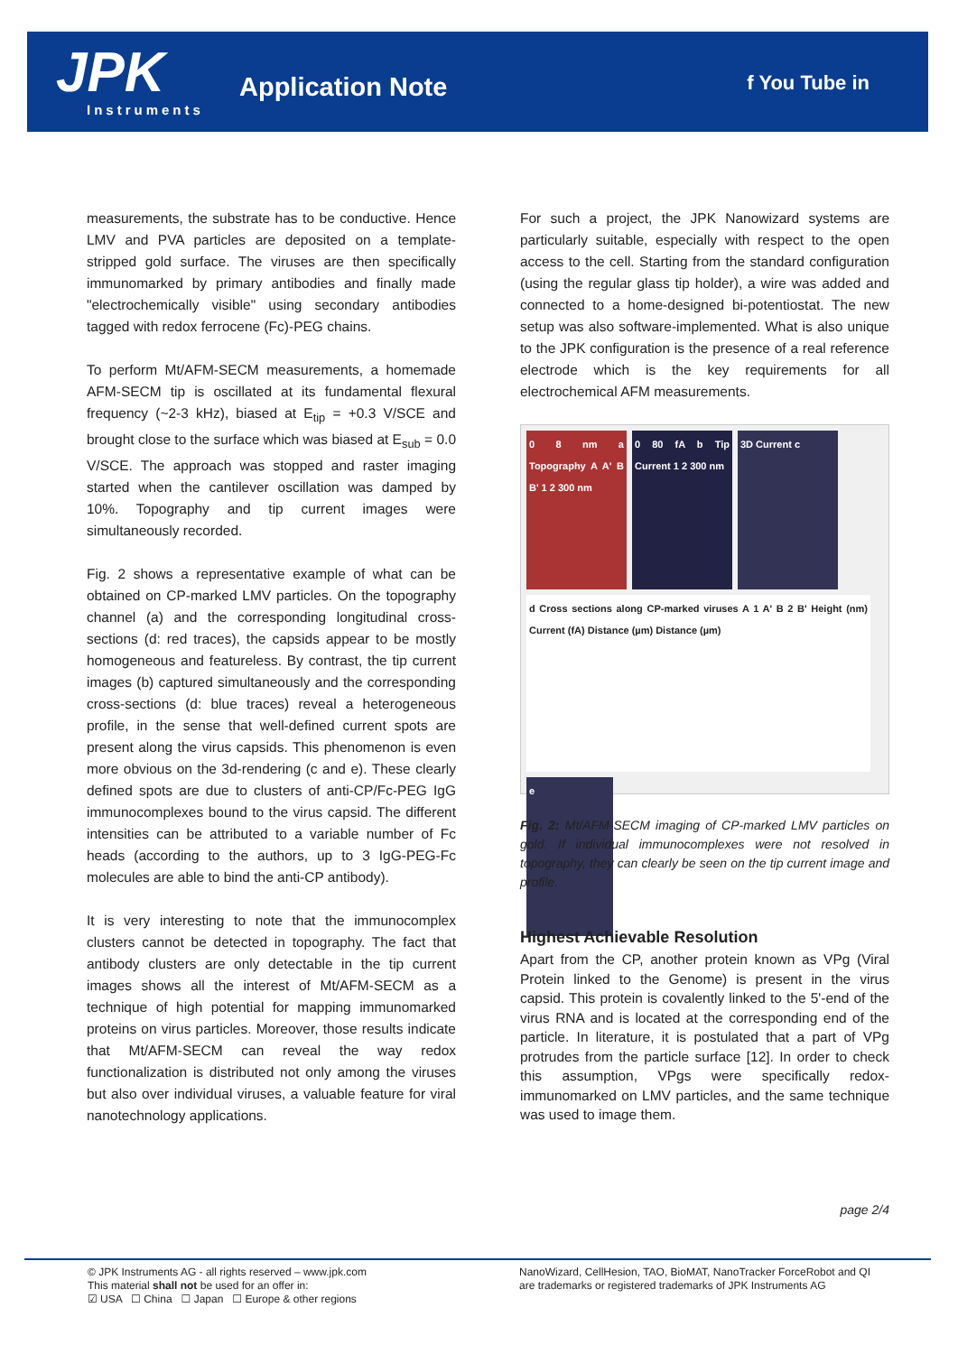JPK Instruments
Application Note f You Tube in
measurements, the substrate has to be conductive. Hence LMV and PVA particles are deposited on a template-stripped gold surface. The viruses are then specifically immunomarked by primary antibodies and finally made "electrochemically visible" using secondary antibodies tagged with redox ferrocene (Fc)-PEG chains.
To perform Mt/AFM-SECM measurements, a homemade AFM-SECM tip is oscillated at its fundamental flexural frequency (~2-3 kHz), biased at E<sub>tip</sub> = +0.3 V/SCE and brought close to the surface which was biased at E<sub>sub</sub> = 0.0 V/SCE. The approach was stopped and raster imaging started when the cantilever oscillation was damped by 10%. Topography and tip current images were simultaneously recorded.
Fig. 2 shows a representative example of what can be obtained on CP-marked LMV particles. On the topography channel (a) and the corresponding longitudinal cross-sections (d: red traces), the capsids appear to be mostly homogeneous and featureless. By contrast, the tip current images (b) captured simultaneously and the corresponding cross-sections (d: blue traces) reveal a heterogeneous profile, in the sense that well-defined current spots are present along the virus capsids. This phenomenon is even more obvious on the 3d-rendering (c and e). These clearly defined spots are due to clusters of anti-CP/Fc-PEG IgG immunocomplexes bound to the virus capsid. The different intensities can be attributed to a variable number of Fc heads (according to the authors, up to 3 IgG-PEG-Fc molecules are able to bind the anti-CP antibody).
It is very interesting to note that the immunocomplex clusters cannot be detected in topography. The fact that antibody clusters are only detectable in the tip current images shows all the interest of Mt/AFM-SECM as a technique of high potential for mapping immunomarked proteins on virus particles. Moreover, those results indicate that Mt/AFM-SECM can reveal the way redox functionalization is distributed not only among the viruses but also over individual viruses, a valuable feature for viral nanotechnology applications.
For such a project, the JPK Nanowizard systems are particularly suitable, especially with respect to the open access to the cell. Starting from the standard configuration (using the regular glass tip holder), a wire was added and connected to a home-designed bi-potentiostat. The new setup was also software-implemented. What is also unique to the JPK configuration is the presence of a real reference electrode which is the key requirements for all electrochemical AFM measurements.
0 8 nm a Topography A A' B B' 1 2 300 nm
0 80 fA b Tip Current 1 2 300 nm
3D Current c
d Cross sections along CP-marked viruses A 1 A' B 2 B' Height (nm) Current (fA) Distance (µm) Distance (µm)
e
Fig. 2: Mt/AFM-SECM imaging of CP-marked LMV particles on gold. If individual immunocomplexes were not resolved in topography, they can clearly be seen on the tip current image and profile.
Highest Achievable Resolution
Apart from the CP, another protein known as VPg (Viral Protein linked to the Genome) is present in the virus capsid. This protein is covalently linked to the 5'-end of the virus RNA and is located at the corresponding end of the particle. In literature, it is postulated that a part of VPg protrudes from the particle surface [12]. In order to check this assumption, VPgs were specifically redox-immunomarked on LMV particles, and the same technique was used to image them.
page 2/4
© JPK Instruments AG - all rights reserved – www.jpk.com
This material shall not be used for an offer in:
☑ USA ☐ China ☐ Japan ☐ Europe & other regions
NanoWizard, CellHesion, TAO, BioMAT, NanoTracker ForceRobot and QI
are trademarks or registered trademarks of JPK Instruments AG